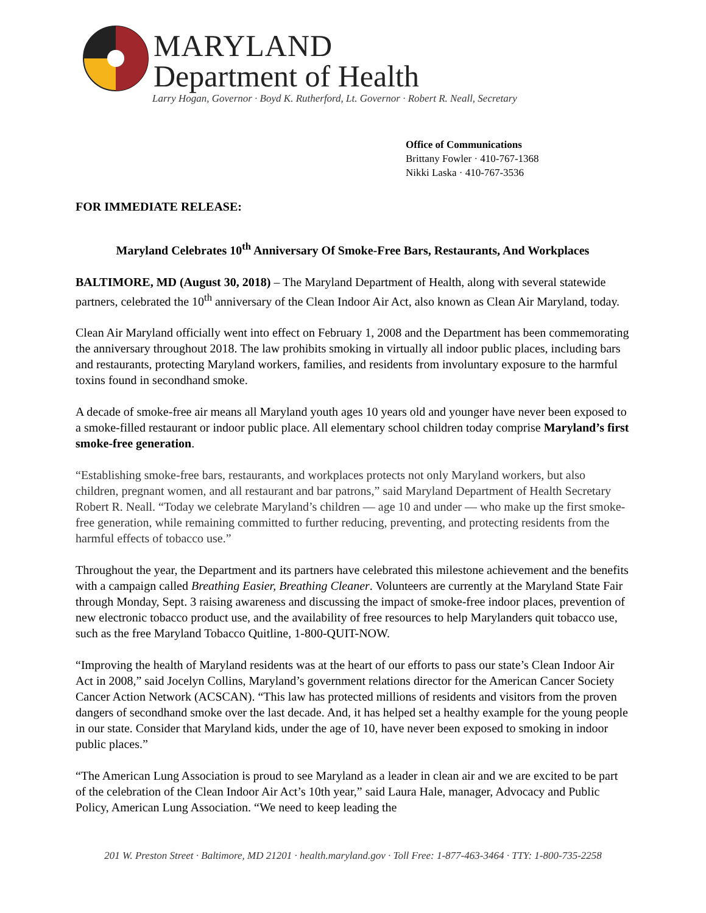MARYLAND
Department of Health
Larry Hogan, Governor · Boyd K. Rutherford, Lt. Governor · Robert R. Neall, Secretary
Office of Communications
Brittany Fowler · 410-767-1368
Nikki Laska · 410-767-3536
FOR IMMEDIATE RELEASE:
Maryland Celebrates 10<sup>th</sup> Anniversary Of Smoke-Free Bars, Restaurants, And Workplaces
BALTIMORE, MD (August 30, 2018) – The Maryland Department of Health, along with several statewide partners, celebrated the 10<sup>th</sup> anniversary of the Clean Indoor Air Act, also known as Clean Air Maryland, today.
Clean Air Maryland officially went into effect on February 1, 2008 and the Department has been commemorating the anniversary throughout 2018. The law prohibits smoking in virtually all indoor public places, including bars and restaurants, protecting Maryland workers, families, and residents from involuntary exposure to the harmful toxins found in secondhand smoke.
A decade of smoke-free air means all Maryland youth ages 10 years old and younger have never been exposed to a smoke-filled restaurant or indoor public place. All elementary school children today comprise Maryland’s first smoke-free generation.
“Establishing smoke-free bars, restaurants, and workplaces protects not only Maryland workers, but also children, pregnant women, and all restaurant and bar patrons,” said Maryland Department of Health Secretary Robert R. Neall. “Today we celebrate Maryland’s children — age 10 and under — who make up the first smoke-free generation, while remaining committed to further reducing, preventing, and protecting residents from the harmful effects of tobacco use.”
Throughout the year, the Department and its partners have celebrated this milestone achievement and the benefits with a campaign called Breathing Easier, Breathing Cleaner. Volunteers are currently at the Maryland State Fair through Monday, Sept. 3 raising awareness and discussing the impact of smoke-free indoor places, prevention of new electronic tobacco product use, and the availability of free resources to help Marylanders quit tobacco use, such as the free Maryland Tobacco Quitline, 1-800-QUIT-NOW.
“Improving the health of Maryland residents was at the heart of our efforts to pass our state’s Clean Indoor Air Act in 2008,” said Jocelyn Collins, Maryland’s government relations director for the American Cancer Society Cancer Action Network (ACSCAN). “This law has protected millions of residents and visitors from the proven dangers of secondhand smoke over the last decade. And, it has helped set a healthy example for the young people in our state. Consider that Maryland kids, under the age of 10, have never been exposed to smoking in indoor public places.”
“The American Lung Association is proud to see Maryland as a leader in clean air and we are excited to be part of the celebration of the Clean Indoor Air Act’s 10th year,” said Laura Hale, manager, Advocacy and Public Policy, American Lung Association. “We need to keep leading the
201 W. Preston Street · Baltimore, MD 21201 · health.maryland.gov · Toll Free: 1-877-463-3464 · TTY: 1-800-735-2258